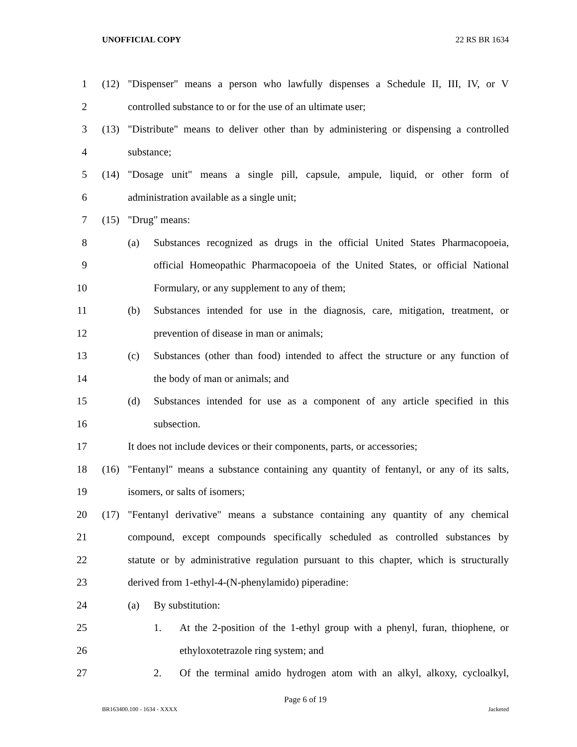UNOFFICIAL COPY 22 RS BR 1634
1
(12) "Dispenser" means a person who lawfully dispenses a Schedule II, III, IV, or V
2
controlled substance to or for the use of an ultimate user;
3
(13) "Distribute" means to deliver other than by administering or dispensing a controlled
4 substance;
5
(14) "Dosage unit" means a single pill, capsule, ampule, liquid, or other form of
6
administration available as a single unit;
7 (15) "Drug" means:
8
(a) Substances recognized as drugs in the official United States Pharmacopoeia,
9
official Homeopathic Pharmacopoeia of the United States, or official National
10
Formulary, or any supplement to any of them;
11
(b) Substances intended for use in the diagnosis, care, mitigation, treatment, or
12
prevention of disease in man or animals;
13
(c) Substances (other than food) intended to affect the structure or any function of
14
the body of man or animals; and
15
(d) Substances intended for use as a component of any article specified in this
16 subsection.
17
It does not include devices or their components, parts, or accessories;
18
(16) "Fentanyl" means a substance containing any quantity of fentanyl, or any of its salts,
19 isomers, or salts of isomers;
20
(17) "Fentanyl derivative" means a substance containing any quantity of any chemical
21
compound, except compounds specifically scheduled as controlled substances by
22
statute or by administrative regulation pursuant to this chapter, which is structurally
23
derived from 1-ethyl-4-(N-phenylamido) piperadine:
24 (a) By substitution:
25
1. At the 2-position of the 1-ethyl group with a phenyl, furan, thiophene, or
26
ethyloxotetrazole ring system; and
27
2. Of the terminal amido hydrogen atom with an alkyl, alkoxy, cycloalkyl,
Page 6 of 19
BR163400.100 - 1634 - XXXX Jacketed